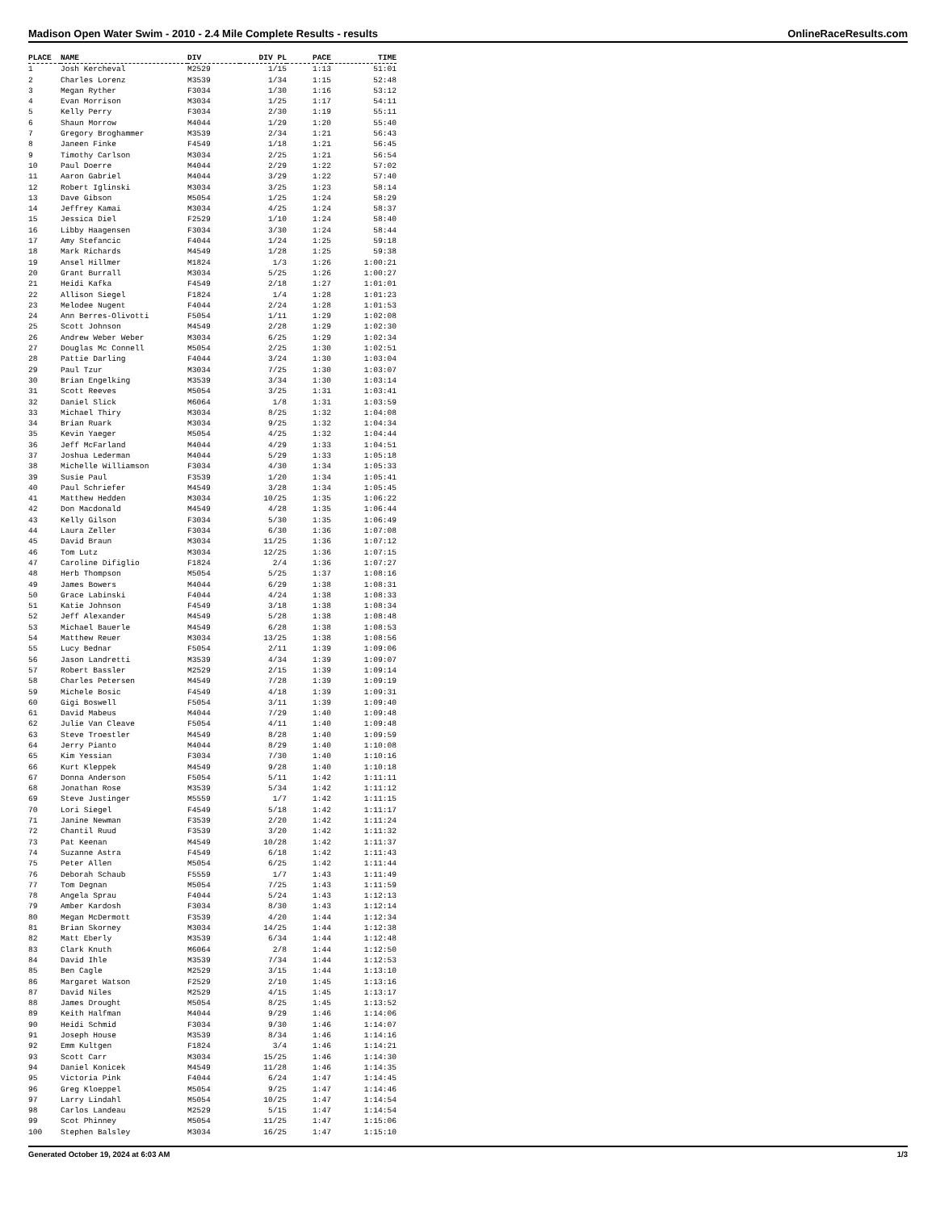Madison Open Water Swim - 2010 - 2.4 Mile Complete Results - results OnlineRaceResults.com
| PLACE | NAME | DIV | DIV PL | PACE | TIME |
| --- | --- | --- | --- | --- | --- |
| 1 | Josh Kercheval | M2529 | 1/15 | 1:13 | 51:01 |
| 2 | Charles Lorenz | M3539 | 1/34 | 1:15 | 52:48 |
| 3 | Megan Ryther | F3034 | 1/30 | 1:16 | 53:12 |
| 4 | Evan Morrison | M3034 | 1/25 | 1:17 | 54:11 |
| 5 | Kelly Perry | F3034 | 2/30 | 1:19 | 55:11 |
| 6 | Shaun Morrow | M4044 | 1/29 | 1:20 | 55:40 |
| 7 | Gregory Broghammer | M3539 | 2/34 | 1:21 | 56:43 |
| 8 | Janeen Finke | F4549 | 1/18 | 1:21 | 56:45 |
| 9 | Timothy Carlson | M3034 | 2/25 | 1:21 | 56:54 |
| 10 | Paul Doerre | M4044 | 2/29 | 1:22 | 57:02 |
| 11 | Aaron Gabriel | M4044 | 3/29 | 1:22 | 57:40 |
| 12 | Robert Iglinski | M3034 | 3/25 | 1:23 | 58:14 |
| 13 | Dave Gibson | M5054 | 1/25 | 1:24 | 58:29 |
| 14 | Jeffrey Kamai | M3034 | 4/25 | 1:24 | 58:37 |
| 15 | Jessica Diel | F2529 | 1/10 | 1:24 | 58:40 |
| 16 | Libby Haagensen | F3034 | 3/30 | 1:24 | 58:44 |
| 17 | Amy Stefancic | F4044 | 1/24 | 1:25 | 59:18 |
| 18 | Mark Richards | M4549 | 1/28 | 1:25 | 59:38 |
| 19 | Ansel Hillmer | M1824 | 1/3 | 1:26 | 1:00:21 |
| 20 | Grant Burrall | M3034 | 5/25 | 1:26 | 1:00:27 |
| 21 | Heidi Kafka | F4549 | 2/18 | 1:27 | 1:01:01 |
| 22 | Allison Siegel | F1824 | 1/4 | 1:28 | 1:01:23 |
| 23 | Melodee Nugent | F4044 | 2/24 | 1:28 | 1:01:53 |
| 24 | Ann Berres-Olivotti | F5054 | 1/11 | 1:29 | 1:02:08 |
| 25 | Scott Johnson | M4549 | 2/28 | 1:29 | 1:02:30 |
| 26 | Andrew Weber Weber | M3034 | 6/25 | 1:29 | 1:02:34 |
| 27 | Douglas Mc Connell | M5054 | 2/25 | 1:30 | 1:02:51 |
| 28 | Pattie Darling | F4044 | 3/24 | 1:30 | 1:03:04 |
| 29 | Paul Tzur | M3034 | 7/25 | 1:30 | 1:03:07 |
| 30 | Brian Engelking | M3539 | 3/34 | 1:30 | 1:03:14 |
| 31 | Scott Reeves | M5054 | 3/25 | 1:31 | 1:03:41 |
| 32 | Daniel Slick | M6064 | 1/8 | 1:31 | 1:03:59 |
| 33 | Michael Thiry | M3034 | 8/25 | 1:32 | 1:04:08 |
| 34 | Brian Ruark | M3034 | 9/25 | 1:32 | 1:04:34 |
| 35 | Kevin Yaeger | M5054 | 4/25 | 1:32 | 1:04:44 |
| 36 | Jeff McFarland | M4044 | 4/29 | 1:33 | 1:04:51 |
| 37 | Joshua Lederman | M4044 | 5/29 | 1:33 | 1:05:18 |
| 38 | Michelle Williamson | F3034 | 4/30 | 1:34 | 1:05:33 |
| 39 | Susie Paul | F3539 | 1/20 | 1:34 | 1:05:41 |
| 40 | Paul Schriefer | M4549 | 3/28 | 1:34 | 1:05:45 |
| 41 | Matthew Hedden | M3034 | 10/25 | 1:35 | 1:06:22 |
| 42 | Don Macdonald | M4549 | 4/28 | 1:35 | 1:06:44 |
| 43 | Kelly Gilson | F3034 | 5/30 | 1:35 | 1:06:49 |
| 44 | Laura Zeller | F3034 | 6/30 | 1:36 | 1:07:08 |
| 45 | David Braun | M3034 | 11/25 | 1:36 | 1:07:12 |
| 46 | Tom Lutz | M3034 | 12/25 | 1:36 | 1:07:15 |
| 47 | Caroline Difiglio | F1824 | 2/4 | 1:36 | 1:07:27 |
| 48 | Herb Thompson | M5054 | 5/25 | 1:37 | 1:08:16 |
| 49 | James Bowers | M4044 | 6/29 | 1:38 | 1:08:31 |
| 50 | Grace Labinski | F4044 | 4/24 | 1:38 | 1:08:33 |
| 51 | Katie Johnson | F4549 | 3/18 | 1:38 | 1:08:34 |
| 52 | Jeff Alexander | M4549 | 5/28 | 1:38 | 1:08:48 |
| 53 | Michael Bauerle | M4549 | 6/28 | 1:38 | 1:08:53 |
| 54 | Matthew Reuer | M3034 | 13/25 | 1:38 | 1:08:56 |
| 55 | Lucy Bednar | F5054 | 2/11 | 1:39 | 1:09:06 |
| 56 | Jason Landretti | M3539 | 4/34 | 1:39 | 1:09:07 |
| 57 | Robert Bassler | M2529 | 2/15 | 1:39 | 1:09:14 |
| 58 | Charles Petersen | M4549 | 7/28 | 1:39 | 1:09:19 |
| 59 | Michele Bosic | F4549 | 4/18 | 1:39 | 1:09:31 |
| 60 | Gigi Boswell | F5054 | 3/11 | 1:39 | 1:09:40 |
| 61 | David Mabeus | M4044 | 7/29 | 1:40 | 1:09:48 |
| 62 | Julie Van Cleave | F5054 | 4/11 | 1:40 | 1:09:48 |
| 63 | Steve Troestler | M4549 | 8/28 | 1:40 | 1:09:59 |
| 64 | Jerry Pianto | M4044 | 8/29 | 1:40 | 1:10:08 |
| 65 | Kim Yessian | F3034 | 7/30 | 1:40 | 1:10:16 |
| 66 | Kurt Kleppek | M4549 | 9/28 | 1:40 | 1:10:18 |
| 67 | Donna Anderson | F5054 | 5/11 | 1:42 | 1:11:11 |
| 68 | Jonathan Rose | M3539 | 5/34 | 1:42 | 1:11:12 |
| 69 | Steve Justinger | M5559 | 1/7 | 1:42 | 1:11:15 |
| 70 | Lori Siegel | F4549 | 5/18 | 1:42 | 1:11:17 |
| 71 | Janine Newman | F3539 | 2/20 | 1:42 | 1:11:24 |
| 72 | Chantil Ruud | F3539 | 3/20 | 1:42 | 1:11:32 |
| 73 | Pat Keenan | M4549 | 10/28 | 1:42 | 1:11:37 |
| 74 | Suzanne Astra | F4549 | 6/18 | 1:42 | 1:11:43 |
| 75 | Peter Allen | M5054 | 6/25 | 1:42 | 1:11:44 |
| 76 | Deborah Schaub | F5559 | 1/7 | 1:43 | 1:11:49 |
| 77 | Tom Degnan | M5054 | 7/25 | 1:43 | 1:11:59 |
| 78 | Angela Sprau | F4044 | 5/24 | 1:43 | 1:12:13 |
| 79 | Amber Kardosh | F3034 | 8/30 | 1:43 | 1:12:14 |
| 80 | Megan McDermott | F3539 | 4/20 | 1:44 | 1:12:34 |
| 81 | Brian Skorney | M3034 | 14/25 | 1:44 | 1:12:38 |
| 82 | Matt Eberly | M3539 | 6/34 | 1:44 | 1:12:48 |
| 83 | Clark Knuth | M6064 | 2/8 | 1:44 | 1:12:50 |
| 84 | David Ihle | M3539 | 7/34 | 1:44 | 1:12:53 |
| 85 | Ben Cagle | M2529 | 3/15 | 1:44 | 1:13:10 |
| 86 | Margaret Watson | F2529 | 2/10 | 1:45 | 1:13:16 |
| 87 | David Niles | M2529 | 4/15 | 1:45 | 1:13:17 |
| 88 | James Drought | M5054 | 8/25 | 1:45 | 1:13:52 |
| 89 | Keith Halfman | M4044 | 9/29 | 1:46 | 1:14:06 |
| 90 | Heidi Schmid | F3034 | 9/30 | 1:46 | 1:14:07 |
| 91 | Joseph House | M3539 | 8/34 | 1:46 | 1:14:16 |
| 92 | Emm Kultgen | F1824 | 3/4 | 1:46 | 1:14:21 |
| 93 | Scott Carr | M3034 | 15/25 | 1:46 | 1:14:30 |
| 94 | Daniel Konicek | M4549 | 11/28 | 1:46 | 1:14:35 |
| 95 | Victoria Pink | F4044 | 6/24 | 1:47 | 1:14:45 |
| 96 | Greg Kloeppel | M5054 | 9/25 | 1:47 | 1:14:46 |
| 97 | Larry Lindahl | M5054 | 10/25 | 1:47 | 1:14:54 |
| 98 | Carlos Landeau | M2529 | 5/15 | 1:47 | 1:14:54 |
| 99 | Scot Phinney | M5054 | 11/25 | 1:47 | 1:15:06 |
| 100 | Stephen Balsley | M3034 | 16/25 | 1:47 | 1:15:10 |
Generated October 19, 2024 at 6:03 AM 1/3